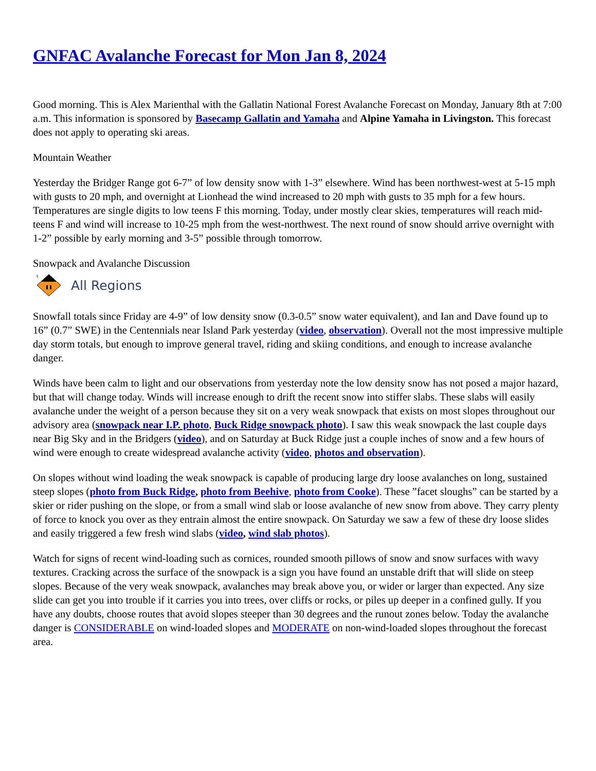GNFAC Avalanche Forecast for Mon Jan 8, 2024
Good morning. This is Alex Marienthal with the Gallatin National Forest Avalanche Forecast on Monday, January 8th at 7:00 a.m. This information is sponsored by Basecamp Gallatin and Yamaha and Alpine Yamaha in Livingston. This forecast does not apply to operating ski areas.
Mountain Weather
Yesterday the Bridger Range got 6-7” of low density snow with 1-3” elsewhere. Wind has been northwest-west at 5-15 mph with gusts to 20 mph, and overnight at Lionhead the wind increased to 20 mph with gusts to 35 mph for a few hours. Temperatures are single digits to low teens F this morning. Today, under mostly clear skies, temperatures will reach mid-teens F and wind will increase to 10-25 mph from the west-northwest. The next round of snow should arrive overnight with 1-2” possible by early morning and 3-5” possible through tomorrow.
Snowpack and Avalanche Discussion
3
All Regions
Snowfall totals since Friday are 4-9” of low density snow (0.3-0.5” snow water equivalent), and Ian and Dave found up to 16” (0.7” SWE) in the Centennials near Island Park yesterday (video, observation). Overall not the most impressive multiple day storm totals, but enough to improve general travel, riding and skiing conditions, and enough to increase avalanche danger.
Winds have been calm to light and our observations from yesterday note the low density snow has not posed a major hazard, but that will change today. Winds will increase enough to drift the recent snow into stiffer slabs. These slabs will easily avalanche under the weight of a person because they sit on a very weak snowpack that exists on most slopes throughout our advisory area (snowpack near I.P. photo, Buck Ridge snowpack photo). I saw this weak snowpack the last couple days near Big Sky and in the Bridgers (video), and on Saturday at Buck Ridge just a couple inches of snow and a few hours of wind were enough to create widespread avalanche activity (video, photos and observation).
On slopes without wind loading the weak snowpack is capable of producing large dry loose avalanches on long, sustained steep slopes (photo from Buck Ridge, photo from Beehive, photo from Cooke). These ”facet sloughs” can be started by a skier or rider pushing on the slope, or from a small wind slab or loose avalanche of new snow from above. They carry plenty of force to knock you over as they entrain almost the entire snowpack. On Saturday we saw a few of these dry loose slides and easily triggered a few fresh wind slabs (video, wind slab photos).
Watch for signs of recent wind-loading such as cornices, rounded smooth pillows of snow and snow surfaces with wavy textures. Cracking across the surface of the snowpack is a sign you have found an unstable drift that will slide on steep slopes. Because of the very weak snowpack, avalanches may break above you, or wider or larger than expected. Any size slide can get you into trouble if it carries you into trees, over cliffs or rocks, or piles up deeper in a confined gully. If you have any doubts, choose routes that avoid slopes steeper than 30 degrees and the runout zones below. Today the avalanche danger is CONSIDERABLE on wind-loaded slopes and MODERATE on non-wind-loaded slopes throughout the forecast area.